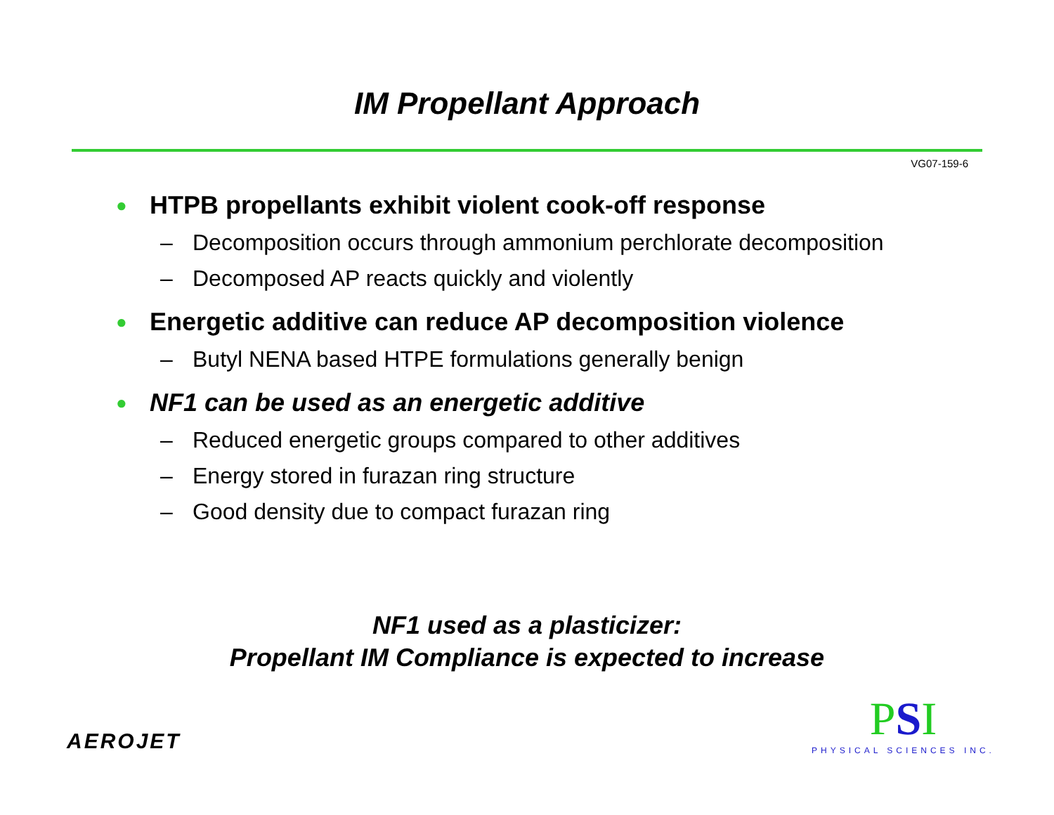IM Propellant Approach
VG07-159-6
● HTPB propellants exhibit violent cook-off response
– Decomposition occurs through ammonium perchlorate decomposition
– Decomposed AP reacts quickly and violently
● Energetic additive can reduce AP decomposition violence
– Butyl NENA based HTPE formulations generally benign
● NF1 can be used as an energetic additive
– Reduced energetic groups compared to other additives
– Energy stored in furazan ring structure
– Good density due to compact furazan ring
NF1 used as a plasticizer:
Propellant IM Compliance is expected to increase
AEROJET
PSI
PHYSICAL SCIENCES INC.